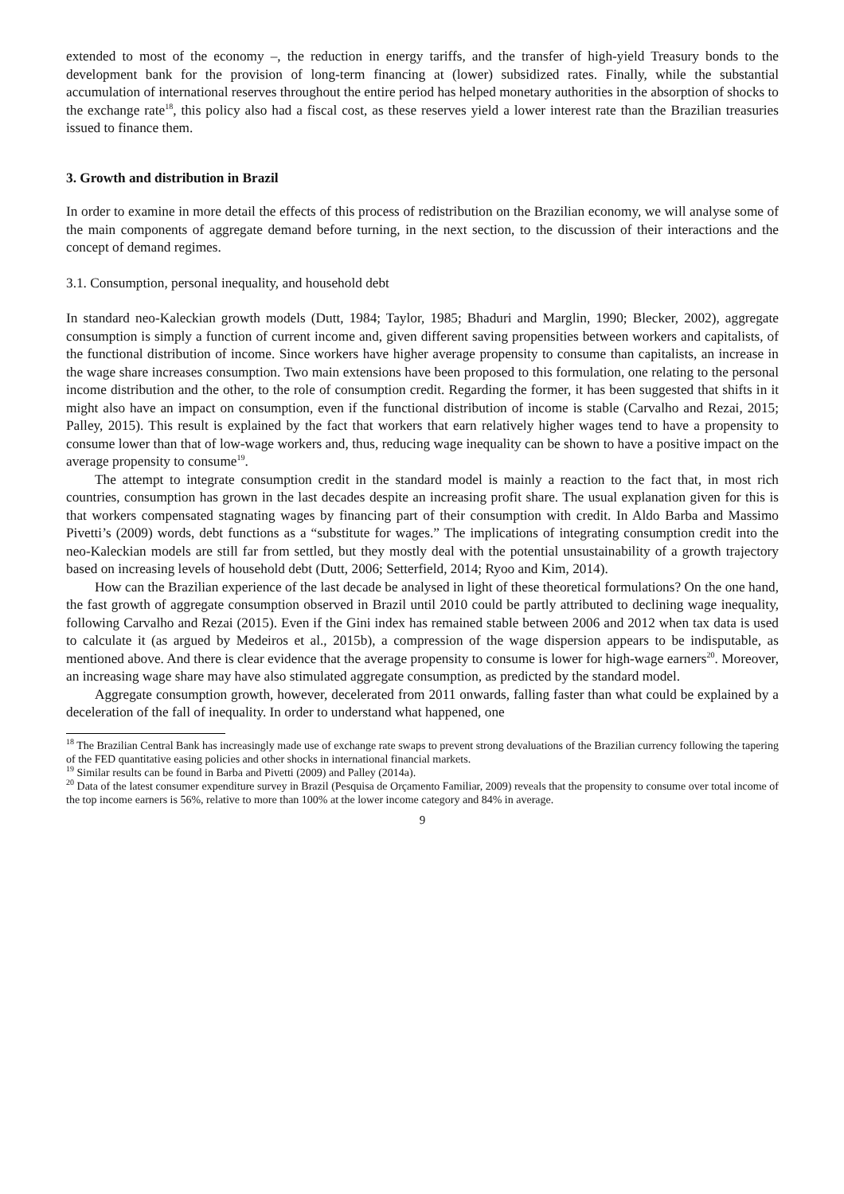extended to most of the economy –, the reduction in energy tariffs, and the transfer of high-yield Treasury bonds to the development bank for the provision of long-term financing at (lower) subsidized rates. Finally, while the substantial accumulation of international reserves throughout the entire period has helped monetary authorities in the absorption of shocks to the exchange rate<sup>18</sup>, this policy also had a fiscal cost, as these reserves yield a lower interest rate than the Brazilian treasuries issued to finance them.
3. Growth and distribution in Brazil
In order to examine in more detail the effects of this process of redistribution on the Brazilian economy, we will analyse some of the main components of aggregate demand before turning, in the next section, to the discussion of their interactions and the concept of demand regimes.
3.1. Consumption, personal inequality, and household debt
In standard neo-Kaleckian growth models (Dutt, 1984; Taylor, 1985; Bhaduri and Marglin, 1990; Blecker, 2002), aggregate consumption is simply a function of current income and, given different saving propensities between workers and capitalists, of the functional distribution of income. Since workers have higher average propensity to consume than capitalists, an increase in the wage share increases consumption. Two main extensions have been proposed to this formulation, one relating to the personal income distribution and the other, to the role of consumption credit. Regarding the former, it has been suggested that shifts in it might also have an impact on consumption, even if the functional distribution of income is stable (Carvalho and Rezai, 2015; Palley, 2015). This result is explained by the fact that workers that earn relatively higher wages tend to have a propensity to consume lower than that of low-wage workers and, thus, reducing wage inequality can be shown to have a positive impact on the average propensity to consume<sup>19</sup>.
The attempt to integrate consumption credit in the standard model is mainly a reaction to the fact that, in most rich countries, consumption has grown in the last decades despite an increasing profit share. The usual explanation given for this is that workers compensated stagnating wages by financing part of their consumption with credit. In Aldo Barba and Massimo Pivetti’s (2009) words, debt functions as a “substitute for wages.” The implications of integrating consumption credit into the neo-Kaleckian models are still far from settled, but they mostly deal with the potential unsustainability of a growth trajectory based on increasing levels of household debt (Dutt, 2006; Setterfield, 2014; Ryoo and Kim, 2014).
How can the Brazilian experience of the last decade be analysed in light of these theoretical formulations? On the one hand, the fast growth of aggregate consumption observed in Brazil until 2010 could be partly attributed to declining wage inequality, following Carvalho and Rezai (2015). Even if the Gini index has remained stable between 2006 and 2012 when tax data is used to calculate it (as argued by Medeiros et al., 2015b), a compression of the wage dispersion appears to be indisputable, as mentioned above. And there is clear evidence that the average propensity to consume is lower for high-wage earners<sup>20</sup>. Moreover, an increasing wage share may have also stimulated aggregate consumption, as predicted by the standard model.
Aggregate consumption growth, however, decelerated from 2011 onwards, falling faster than what could be explained by a deceleration of the fall of inequality. In order to understand what happened, one
<sup>18</sup> The Brazilian Central Bank has increasingly made use of exchange rate swaps to prevent strong devaluations of the Brazilian currency following the tapering of the FED quantitative easing policies and other shocks in international financial markets.
<sup>19</sup> Similar results can be found in Barba and Pivetti (2009) and Palley (2014a).
<sup>20</sup> Data of the latest consumer expenditure survey in Brazil (Pesquisa de Orçamento Familiar, 2009) reveals that the propensity to consume over total income of the top income earners is 56%, relative to more than 100% at the lower income category and 84% in average.
9